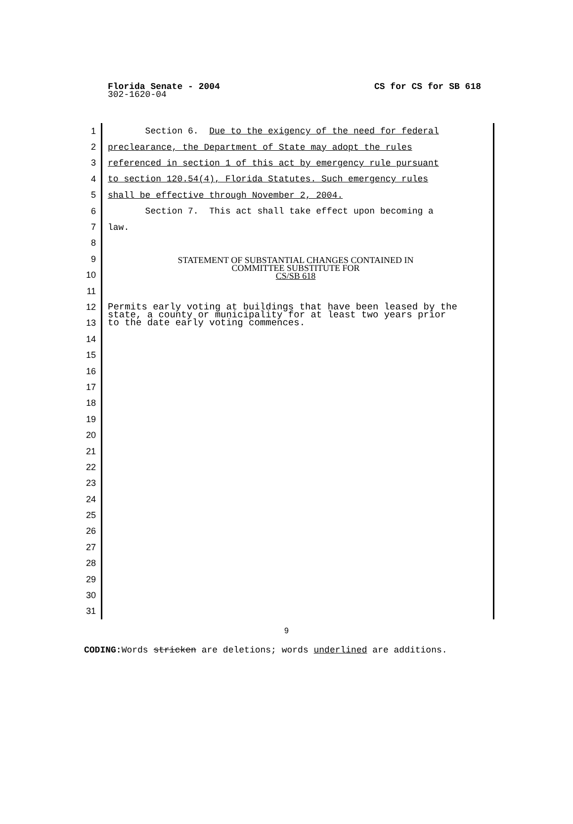Florida Senate - 2004 CS for CS for SB 618
302-1620-04
1 Section 6. Due to the exigency of the need for federal
2 preclearance, the Department of State may adopt the rules
3 referenced in section 1 of this act by emergency rule pursuant
4 to section 120.54(4), Florida Statutes. Such emergency rules
5 shall be effective through November 2, 2004.
6 Section 7. This act shall take effect upon becoming a
7 law.
8
9
STATEMENT OF SUBSTANTIAL CHANGES CONTAINED IN
COMMITTEE SUBSTITUTE FOR
CS/SB 618
10
11
12
Permits early voting at buildings that have been leased by the
state, a county or municipality for at least two years prior
to the date early voting commences.
13
14
15
16
17
18
19
20
21
22
23
24
25
26
27
28
29
30
31
9
CODING: Words stricken are deletions; words underlined are additions.